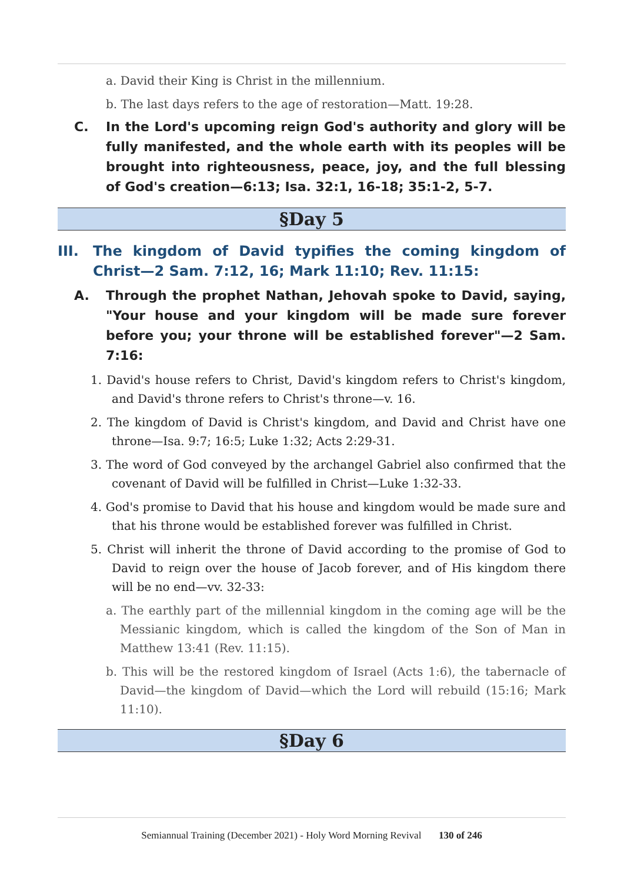a. David their King is Christ in the millennium.
b. The last days refers to the age of restoration—Matt. 19:28.
C. In the Lord's upcoming reign God's authority and glory will be fully manifested, and the whole earth with its peoples will be brought into righteousness, peace, joy, and the full blessing of God's creation—6:13; Isa. 32:1, 16-18; 35:1-2, 5-7.
§Day 5
III. The kingdom of David typifies the coming kingdom of Christ—2 Sam. 7:12, 16; Mark 11:10; Rev. 11:15:
A. Through the prophet Nathan, Jehovah spoke to David, saying, "Your house and your kingdom will be made sure forever before you; your throne will be established forever"—2 Sam. 7:16:
1. David's house refers to Christ, David's kingdom refers to Christ's kingdom, and David's throne refers to Christ's throne—v. 16.
2. The kingdom of David is Christ's kingdom, and David and Christ have one throne—Isa. 9:7; 16:5; Luke 1:32; Acts 2:29-31.
3. The word of God conveyed by the archangel Gabriel also confirmed that the covenant of David will be fulfilled in Christ—Luke 1:32-33.
4. God's promise to David that his house and kingdom would be made sure and that his throne would be established forever was fulfilled in Christ.
5. Christ will inherit the throne of David according to the promise of God to David to reign over the house of Jacob forever, and of His kingdom there will be no end—vv. 32-33:
a. The earthly part of the millennial kingdom in the coming age will be the Messianic kingdom, which is called the kingdom of the Son of Man in Matthew 13:41 (Rev. 11:15).
b. This will be the restored kingdom of Israel (Acts 1:6), the tabernacle of David—the kingdom of David—which the Lord will rebuild (15:16; Mark 11:10).
§Day 6
Semiannual Training (December 2021) - Holy Word Morning Revival 130 of 246